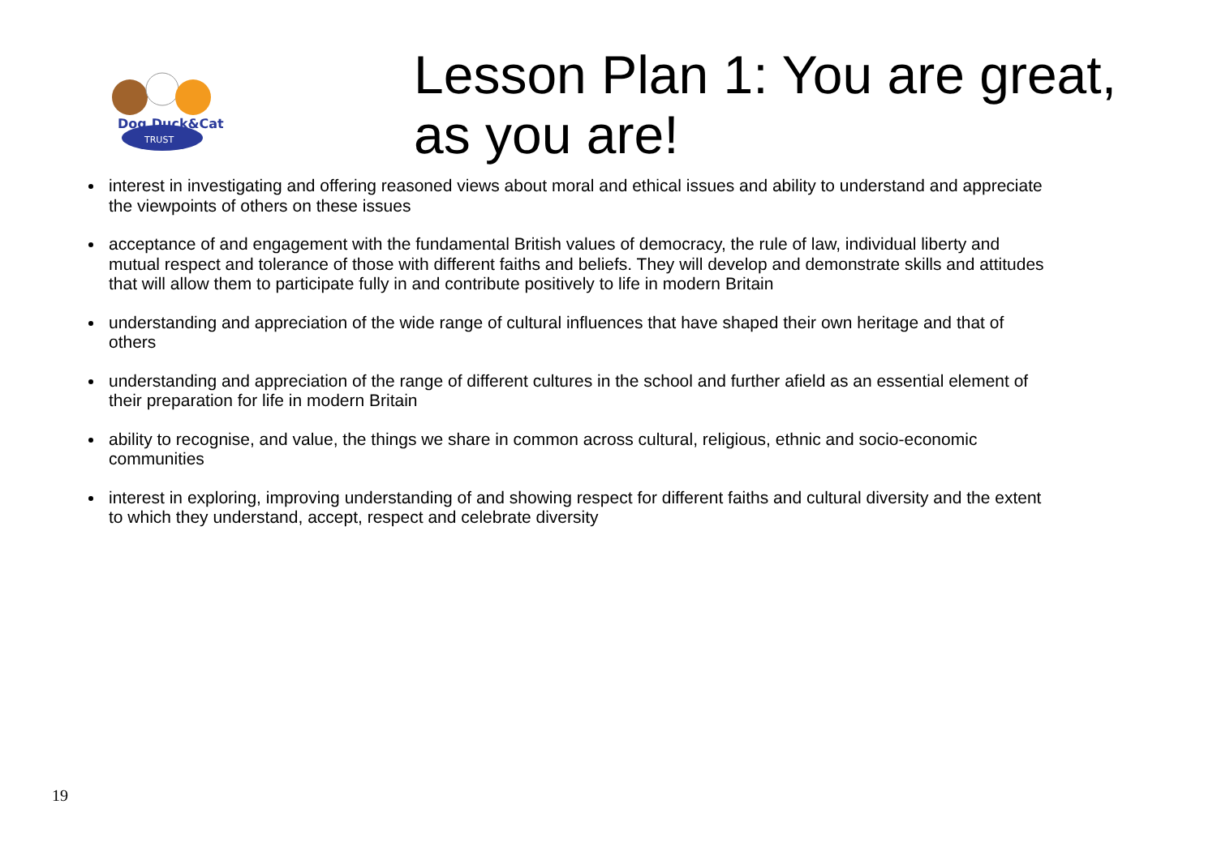Dog,Duck&Cat
TRUST
Lesson Plan 1: You are great, as you are!
interest in investigating and offering reasoned views about moral and ethical issues and ability to understand and appreciate the viewpoints of others on these issues
acceptance of and engagement with the fundamental British values of democracy, the rule of law, individual liberty and mutual respect and tolerance of those with different faiths and beliefs. They will develop and demonstrate skills and attitudes that will allow them to participate fully in and contribute positively to life in modern Britain
understanding and appreciation of the wide range of cultural influences that have shaped their own heritage and that of others
understanding and appreciation of the range of different cultures in the school and further afield as an essential element of their preparation for life in modern Britain
ability to recognise, and value, the things we share in common across cultural, religious, ethnic and socio-economic communities
interest in exploring, improving understanding of and showing respect for different faiths and cultural diversity and the extent to which they understand, accept, respect and celebrate diversity
19